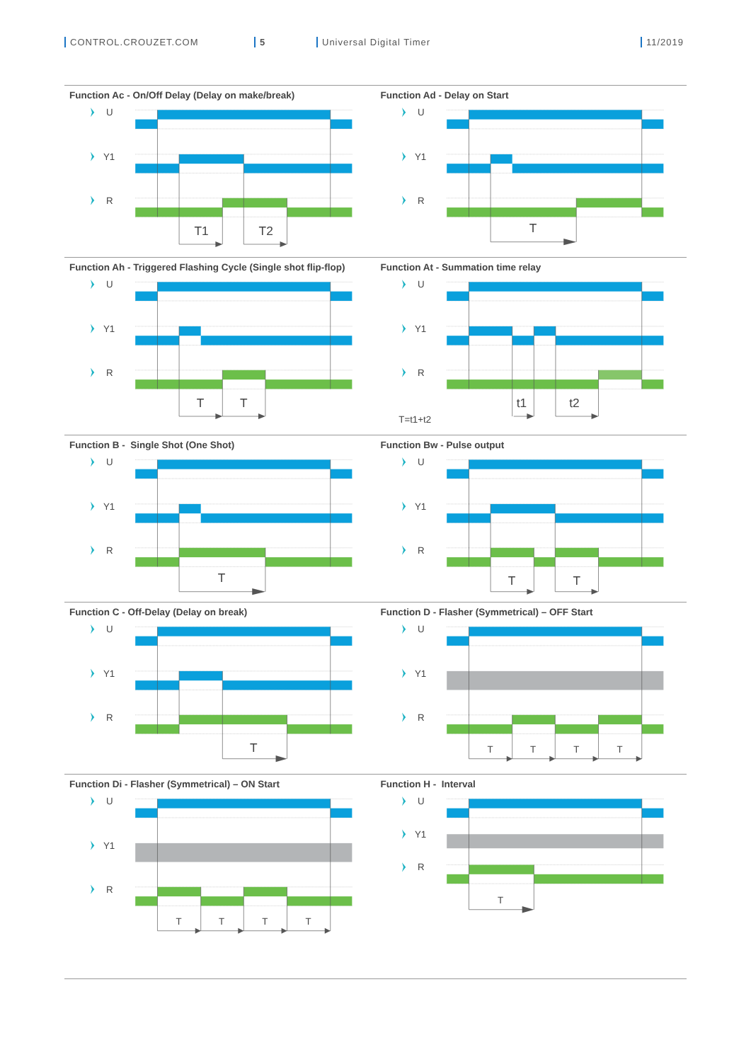CONTROL.CROUZET.COM 5 Universal Digital Timer 11/2019
Function Ac - On/Off Delay (Delay on make/break)
U
Y1
R
T1
T2
Function Ad - Delay on Start
U
Y1
R
T
Function Ah - Triggered Flashing Cycle (Single shot flip-flop)
U
Y1
R
T
T
Function At - Summation time relay
U
Y1
R
t1
t2
T=t1+t2
Function B - Single Shot (One Shot)
U
Y1
R
T
Function Bw - Pulse output
U
Y1
R
T
T
Function C - Off-Delay (Delay on break)
U
Y1
R
T
Function D - Flasher (Symmetrical) – OFF Start
U
Y1
R
T
T
T
T
Function Di - Flasher (Symmetrical) – ON Start
U
Y1
R
T
T
T
T
Function H - Interval
U
Y1
R
T